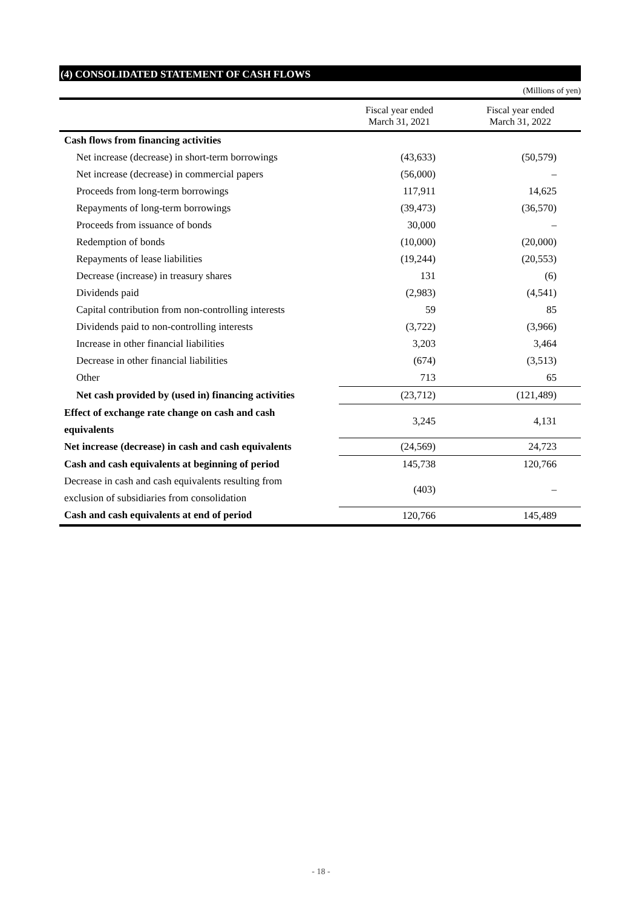(4) CONSOLIDATED STATEMENT OF CASH FLOWS
(Millions of yen)
| | Fiscal year ended March 31, 2021 | Fiscal year ended March 31, 2022 |
| --- | --- | --- |
| Cash flows from financing activities | | |
| Net increase (decrease) in short-term borrowings | (43,633) | (50,579) |
| Net increase (decrease) in commercial papers | (56,000) | – |
| Proceeds from long-term borrowings | 117,911 | 14,625 |
| Repayments of long-term borrowings | (39,473) | (36,570) |
| Proceeds from issuance of bonds | 30,000 | – |
| Redemption of bonds | (10,000) | (20,000) |
| Repayments of lease liabilities | (19,244) | (20,553) |
| Decrease (increase) in treasury shares | 131 | (6) |
| Dividends paid | (2,983) | (4,541) |
| Capital contribution from non-controlling interests | 59 | 85 |
| Dividends paid to non-controlling interests | (3,722) | (3,966) |
| Increase in other financial liabilities | 3,203 | 3,464 |
| Decrease in other financial liabilities | (674) | (3,513) |
| Other | 713 | 65 |
| Net cash provided by (used in) financing activities | (23,712) | (121,489) |
| Effect of exchange rate change on cash and cash equivalents | 3,245 | 4,131 |
| Net increase (decrease) in cash and cash equivalents | (24,569) | 24,723 |
| Cash and cash equivalents at beginning of period | 145,738 | 120,766 |
| Decrease in cash and cash equivalents resulting from exclusion of subsidiaries from consolidation | (403) | – |
| Cash and cash equivalents at end of period | 120,766 | 145,489 |
- 18 -